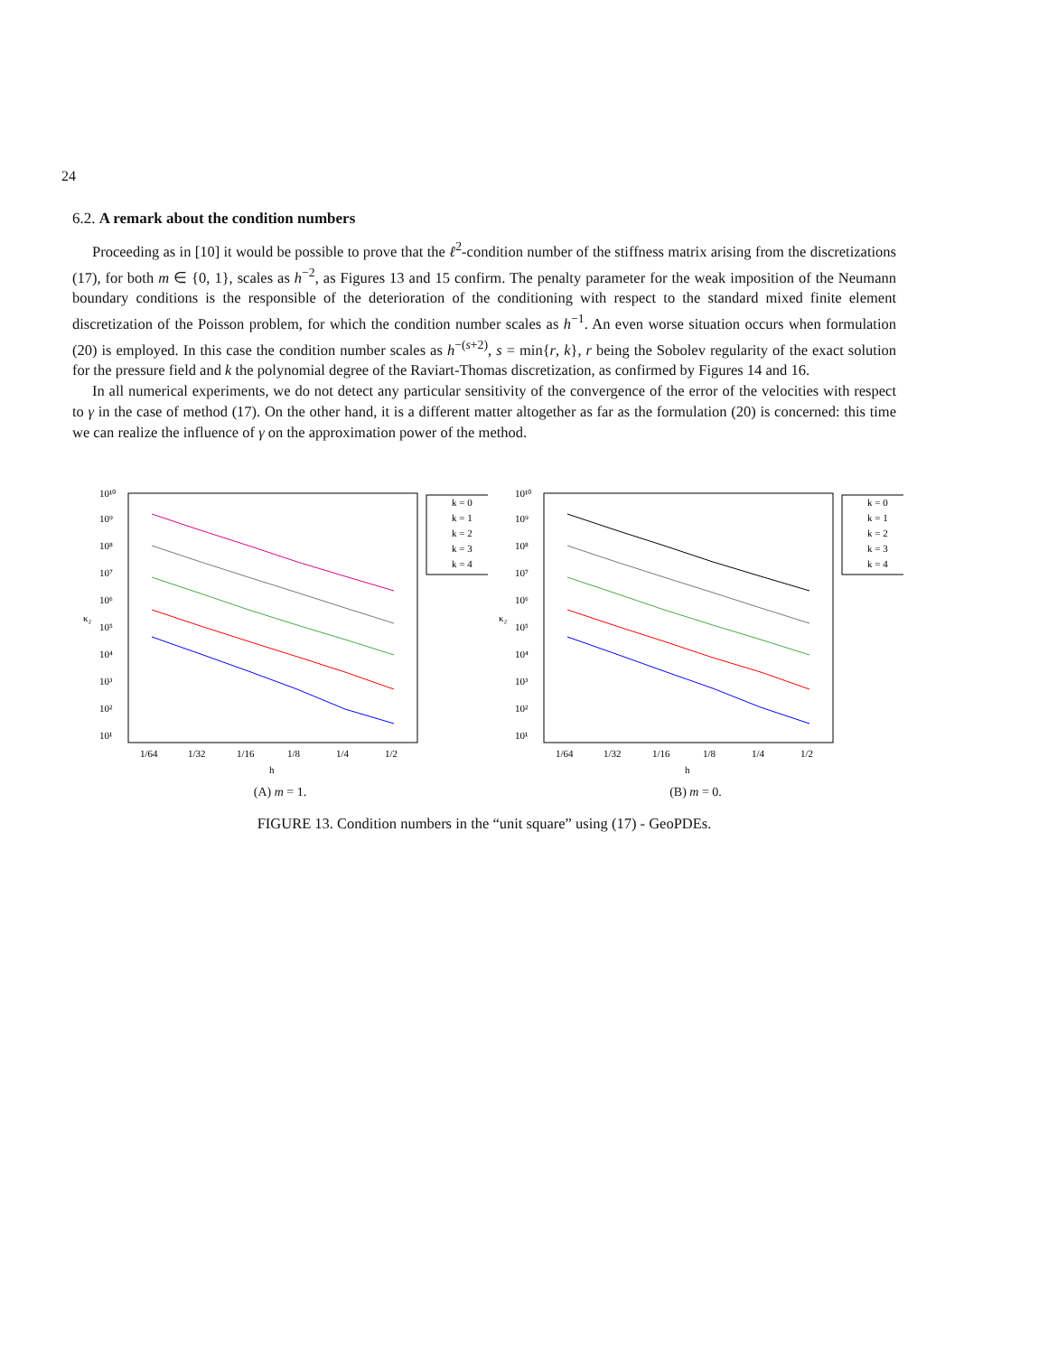24
6.2. A remark about the condition numbers
Proceeding as in [10] it would be possible to prove that the ℓ<sup>2</sup>-condition number of the stiffness matrix arising from the discretizations (17), for both m ∈ {0, 1}, scales as h<sup>−2</sup>, as Figures 13 and 15 confirm. The penalty parameter for the weak imposition of the Neumann boundary conditions is the responsible of the deterioration of the conditioning with respect to the standard mixed finite element discretization of the Poisson problem, for which the condition number scales as h<sup>−1</sup>. An even worse situation occurs when formulation (20) is employed. In this case the condition number scales as h<sup>−(s+2)</sup>, s = min{r, k}, r being the Sobolev regularity of the exact solution for the pressure field and k the polynomial degree of the Raviart-Thomas discretization, as confirmed by Figures 14 and 16.
In all numerical experiments, we do not detect any particular sensitivity of the convergence of the error of the velocities with respect to γ in the case of method (17). On the other hand, it is a different matter altogether as far as the formulation (20) is concerned: this time we can realize the influence of γ on the approximation power of the method.
10¹⁰
10⁹
10⁸
10⁷
10⁶
10⁵
10⁴
10³
10²
10¹
κ₂
1/64
1/32
1/16
1/8
1/4
1/2
h
k = 0
k = 1
k = 2
k = 3
k = 4
(A) m = 1.
10¹⁰
10⁹
10⁸
10⁷
10⁶
10⁵
10⁴
10³
10²
10¹
κ₂
1/64
1/32
1/16
1/8
1/4
1/2
h
k = 0
k = 1
k = 2
k = 3
k = 4
(B) m = 0.
FIGURE 13. Condition numbers in the “unit square” using (17) - GeoPDEs.